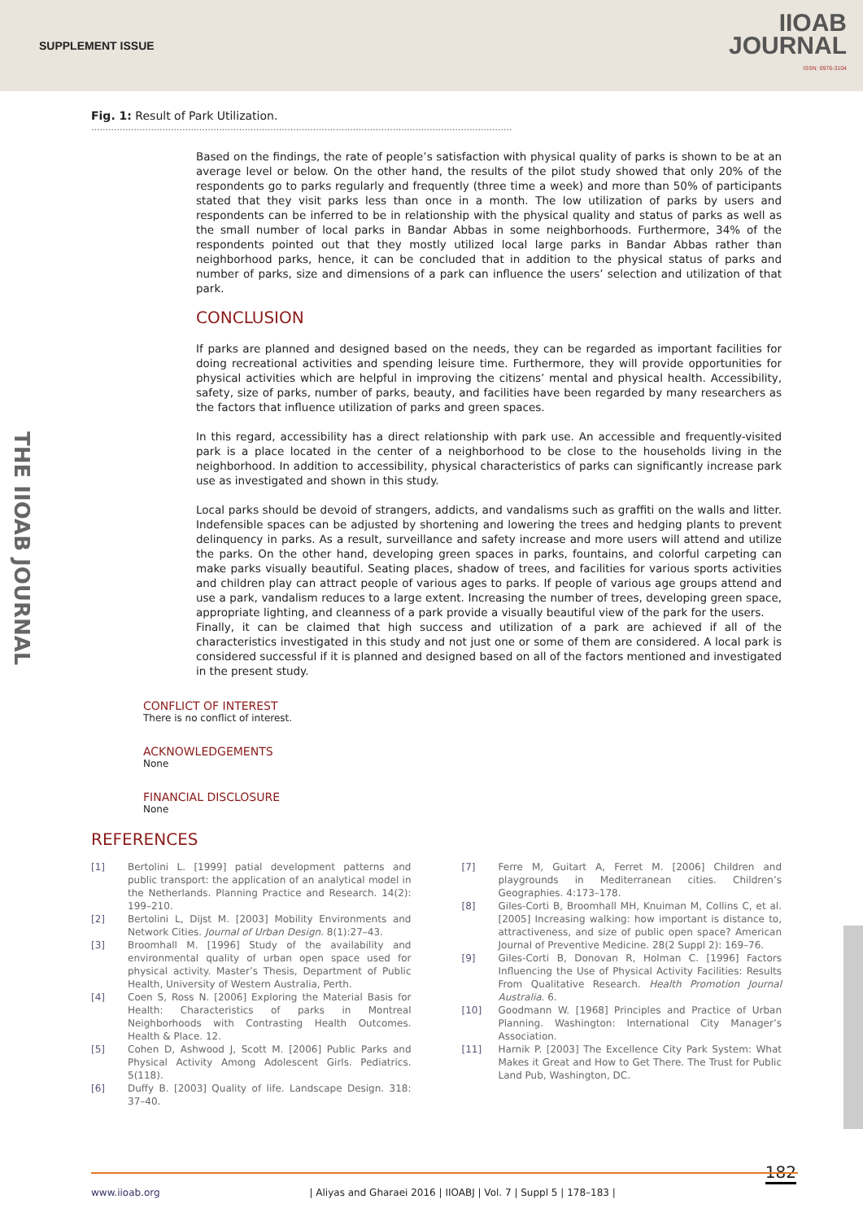SUPPLEMENT ISSUE
IIOAB
JOURNAL
ISSN: 0976-3104
THE IIOAB JOURNAL
Fig. 1: Result of Park Utilization.
....................................................................................................................................................
Based on the findings, the rate of people’s satisfaction with physical quality of parks is shown to be at an average level or below. On the other hand, the results of the pilot study showed that only 20% of the respondents go to parks regularly and frequently (three time a week) and more than 50% of participants stated that they visit parks less than once in a month. The low utilization of parks by users and respondents can be inferred to be in relationship with the physical quality and status of parks as well as the small number of local parks in Bandar Abbas in some neighborhoods. Furthermore, 34% of the respondents pointed out that they mostly utilized local large parks in Bandar Abbas rather than neighborhood parks, hence, it can be concluded that in addition to the physical status of parks and number of parks, size and dimensions of a park can influence the users’ selection and utilization of that park.
CONCLUSION
If parks are planned and designed based on the needs, they can be regarded as important facilities for doing recreational activities and spending leisure time. Furthermore, they will provide opportunities for physical activities which are helpful in improving the citizens’ mental and physical health. Accessibility, safety, size of parks, number of parks, beauty, and facilities have been regarded by many researchers as the factors that influence utilization of parks and green spaces.
In this regard, accessibility has a direct relationship with park use. An accessible and frequently-visited park is a place located in the center of a neighborhood to be close to the households living in the neighborhood. In addition to accessibility, physical characteristics of parks can significantly increase park use as investigated and shown in this study.
Local parks should be devoid of strangers, addicts, and vandalisms such as graffiti on the walls and litter. Indefensible spaces can be adjusted by shortening and lowering the trees and hedging plants to prevent delinquency in parks. As a result, surveillance and safety increase and more users will attend and utilize the parks. On the other hand, developing green spaces in parks, fountains, and colorful carpeting can make parks visually beautiful. Seating places, shadow of trees, and facilities for various sports activities and children play can attract people of various ages to parks. If people of various age groups attend and use a park, vandalism reduces to a large extent. Increasing the number of trees, developing green space, appropriate lighting, and cleanness of a park provide a visually beautiful view of the park for the users.
Finally, it can be claimed that high success and utilization of a park are achieved if all of the characteristics investigated in this study and not just one or some of them are considered. A local park is considered successful if it is planned and designed based on all of the factors mentioned and investigated in the present study.
CONFLICT OF INTEREST
There is no conflict of interest.
ACKNOWLEDGEMENTS
None
FINANCIAL DISCLOSURE
None
REFERENCES
[1] Bertolini L. [1999] patial development patterns and public transport: the application of an analytical model in the Netherlands. Planning Practice and Research. 14(2): 199–210.
[2] Bertolini L, Dijst M. [2003] Mobility Environments and Network Cities. Journal of Urban Design. 8(1):27–43.
[3] Broomhall M. [1996] Study of the availability and environmental quality of urban open space used for physical activity. Master’s Thesis, Department of Public Health, University of Western Australia, Perth.
[4] Coen S, Ross N. [2006] Exploring the Material Basis for Health: Characteristics of parks in Montreal Neighborhoods with Contrasting Health Outcomes. Health & Place. 12.
[5] Cohen D, Ashwood J, Scott M. [2006] Public Parks and Physical Activity Among Adolescent Girls. Pediatrics. 5(118).
[6] Duffy B. [2003] Quality of life. Landscape Design. 318: 37–40.
[7] Ferre M, Guitart A, Ferret M. [2006] Children and playgrounds in Mediterranean cities. Children’s Geographies. 4:173–178.
[8] Giles-Corti B, Broomhall MH, Knuiman M, Collins C, et al. [2005] Increasing walking: how important is distance to, attractiveness, and size of public open space? American Journal of Preventive Medicine. 28(2 Suppl 2): 169–76.
[9] Giles-Corti B, Donovan R, Holman C. [1996] Factors Influencing the Use of Physical Activity Facilities: Results From Qualitative Research. Health Promotion Journal Australia. 6.
[10] Goodmann W. [1968] Principles and Practice of Urban Planning. Washington: International City Manager’s Association.
[11] Harnik P. [2003] The Excellence City Park System: What Makes it Great and How to Get There. The Trust for Public Land Pub, Washington, DC.
182
www.iioab.org | Aliyas and Gharaei 2016 | IIOABJ | Vol. 7 | Suppl 5 | 178–183 |